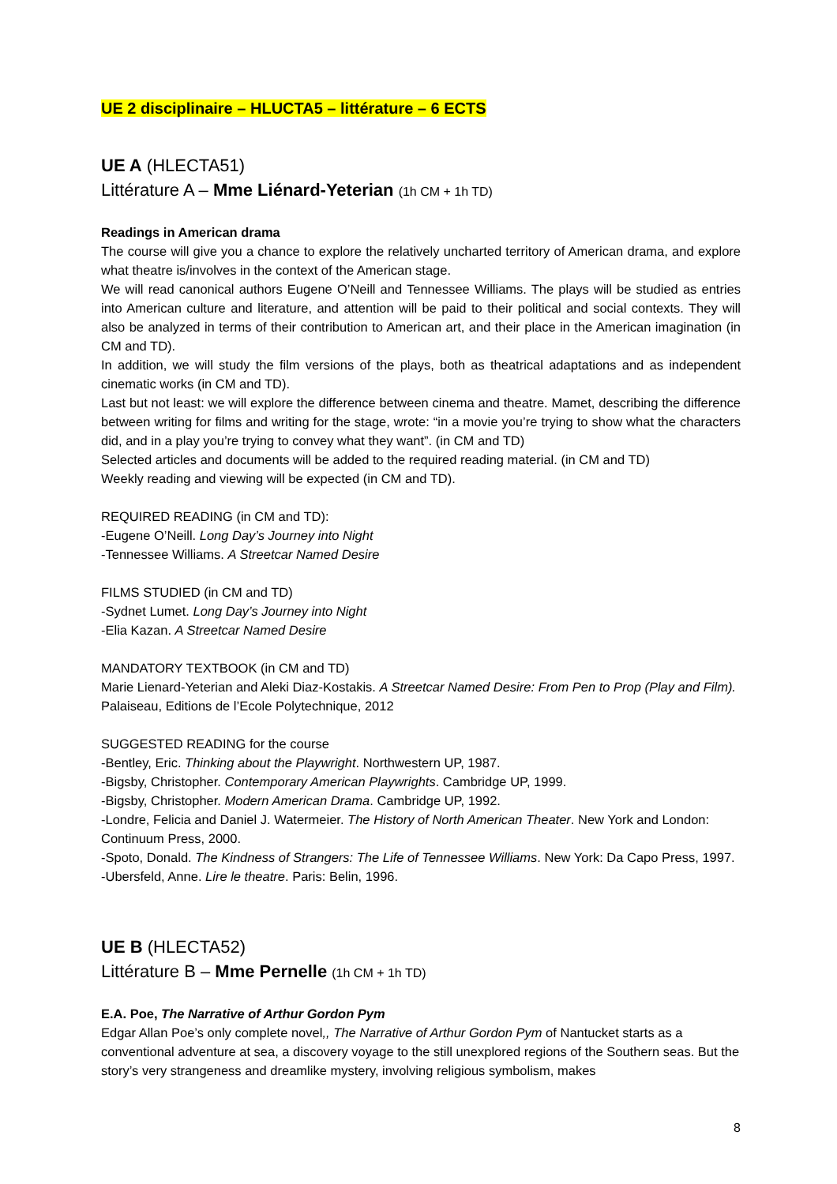UE 2 disciplinaire – HLUCTA5 – littérature – 6 ECTS
UE A (HLECTA51)
Littérature A – Mme Liénard-Yeterian (1h CM + 1h TD)
Readings in American drama
The course will give you a chance to explore the relatively uncharted territory of American drama, and explore what theatre is/involves in the context of the American stage.
We will read canonical authors Eugene O’Neill and Tennessee Williams. The plays will be studied as entries into American culture and literature, and attention will be paid to their political and social contexts. They will also be analyzed in terms of their contribution to American art, and their place in the American imagination (in CM and TD).
In addition, we will study the film versions of the plays, both as theatrical adaptations and as independent cinematic works (in CM and TD).
Last but not least: we will explore the difference between cinema and theatre. Mamet, describing the difference between writing for films and writing for the stage, wrote: “in a movie you’re trying to show what the characters did, and in a play you’re trying to convey what they want”. (in CM and TD)
Selected articles and documents will be added to the required reading material. (in CM and TD)
Weekly reading and viewing will be expected (in CM and TD).
REQUIRED READING (in CM and TD):
-Eugene O’Neill. Long Day’s Journey into Night
-Tennessee Williams. A Streetcar Named Desire
FILMS STUDIED (in CM and TD)
-Sydnet Lumet. Long Day’s Journey into Night
-Elia Kazan. A Streetcar Named Desire
MANDATORY TEXTBOOK (in CM and TD)
Marie Lienard-Yeterian and Aleki Diaz-Kostakis. A Streetcar Named Desire: From Pen to Prop (Play and Film). Palaiseau, Editions de l’Ecole Polytechnique, 2012
SUGGESTED READING for the course
-Bentley, Eric. Thinking about the Playwright. Northwestern UP, 1987.
-Bigsby, Christopher. Contemporary American Playwrights. Cambridge UP, 1999.
-Bigsby, Christopher. Modern American Drama. Cambridge UP, 1992.
-Londre, Felicia and Daniel J. Watermeier. The History of North American Theater. New York and London: Continuum Press, 2000.
-Spoto, Donald. The Kindness of Strangers: The Life of Tennessee Williams. New York: Da Capo Press, 1997.
-Ubersfeld, Anne. Lire le theatre. Paris: Belin, 1996.
UE B (HLECTA52)
Littérature B – Mme Pernelle (1h CM + 1h TD)
E.A. Poe, The Narrative of Arthur Gordon Pym
Edgar Allan Poe’s only complete novel,, The Narrative of Arthur Gordon Pym of Nantucket starts as a conventional adventure at sea, a discovery voyage to the still unexplored regions of the Southern seas. But the story’s very strangeness and dreamlike mystery, involving religious symbolism, makes
8